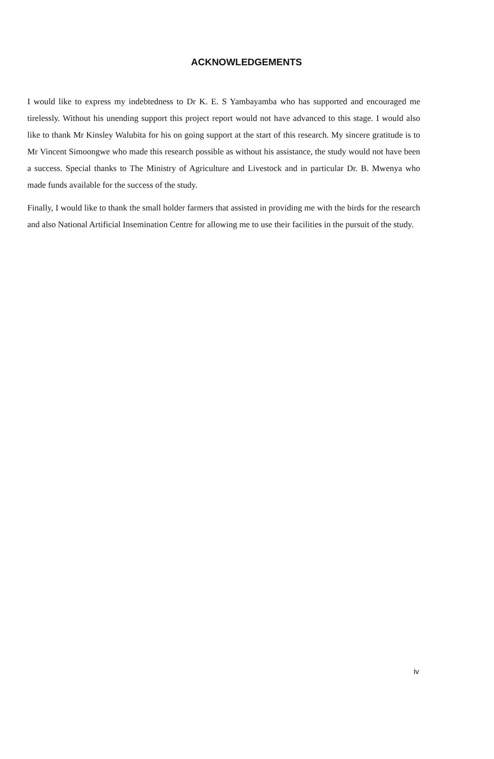ACKNOWLEDGEMENTS
I would like to express my indebtedness to Dr K. E. S Yambayamba who has supported and encouraged me tirelessly. Without his unending support this project report would not have advanced to this stage. I would also like to thank Mr Kinsley Walubita for his on going support at the start of this research. My sincere gratitude is to Mr Vincent Simoongwe who made this research possible as without his assistance, the study would not have been a success. Special thanks to The Ministry of Agriculture and Livestock and in particular Dr. B. Mwenya who made funds available for the success of the study.
Finally, I would like to thank the small holder farmers that assisted in providing me with the birds for the research and also National Artificial Insemination Centre for allowing me to use their facilities in the pursuit of the study.
iv